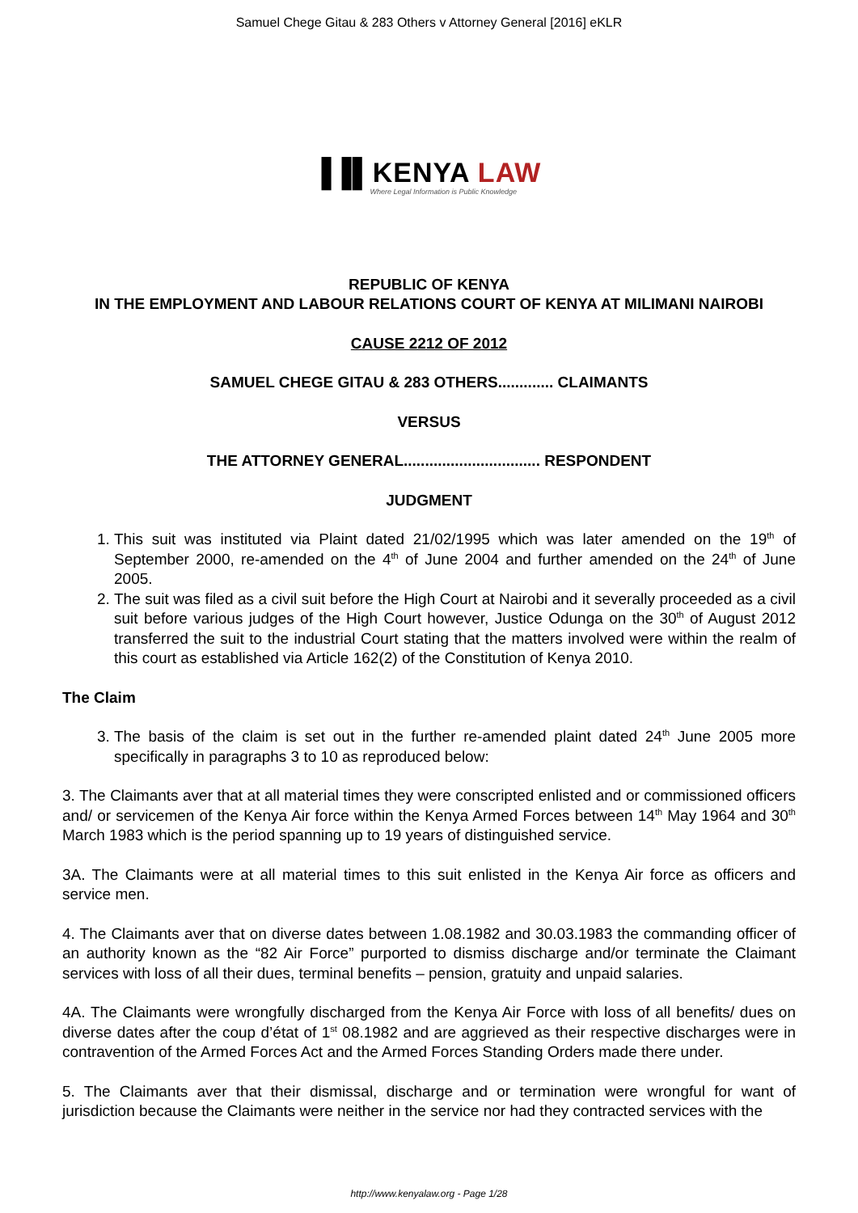Samuel Chege Gitau & 283 Others v Attorney General [2016] eKLR
▐▐▌KENYA LAW
Where Legal Information is Public Knowledge
REPUBLIC OF KENYA
IN THE EMPLOYMENT AND LABOUR RELATIONS COURT OF KENYA AT MILIMANI NAIROBI
CAUSE 2212 OF 2012
SAMUEL CHEGE GITAU & 283 OTHERS............. CLAIMANTS
VERSUS
THE ATTORNEY GENERAL................................ RESPONDENT
JUDGMENT
1. This suit was instituted via Plaint dated 21/02/1995 which was later amended on the 19<sup>th</sup> of September 2000, re-amended on the 4<sup>th</sup> of June 2004 and further amended on the 24<sup>th</sup> of June 2005.
2. The suit was filed as a civil suit before the High Court at Nairobi and it severally proceeded as a civil suit before various judges of the High Court however, Justice Odunga on the 30<sup>th</sup> of August 2012 transferred the suit to the industrial Court stating that the matters involved were within the realm of this court as established via Article 162(2) of the Constitution of Kenya 2010.
The Claim
3. The basis of the claim is set out in the further re-amended plaint dated 24<sup>th</sup> June 2005 more specifically in paragraphs 3 to 10 as reproduced below:
3. The Claimants aver that at all material times they were conscripted enlisted and or commissioned officers and/ or servicemen of the Kenya Air force within the Kenya Armed Forces between 14<sup>th</sup> May 1964 and 30<sup>th</sup> March 1983 which is the period spanning up to 19 years of distinguished service.
3A. The Claimants were at all material times to this suit enlisted in the Kenya Air force as officers and service men.
4. The Claimants aver that on diverse dates between 1.08.1982 and 30.03.1983 the commanding officer of an authority known as the “82 Air Force” purported to dismiss discharge and/or terminate the Claimant services with loss of all their dues, terminal benefits – pension, gratuity and unpaid salaries.
4A. The Claimants were wrongfully discharged from the Kenya Air Force with loss of all benefits/ dues on diverse dates after the coup d’état of 1<sup>st</sup> 08.1982 and are aggrieved as their respective discharges were in contravention of the Armed Forces Act and the Armed Forces Standing Orders made there under.
5. The Claimants aver that their dismissal, discharge and or termination were wrongful for want of jurisdiction because the Claimants were neither in the service nor had they contracted services with the
http://www.kenyalaw.org - Page 1/28